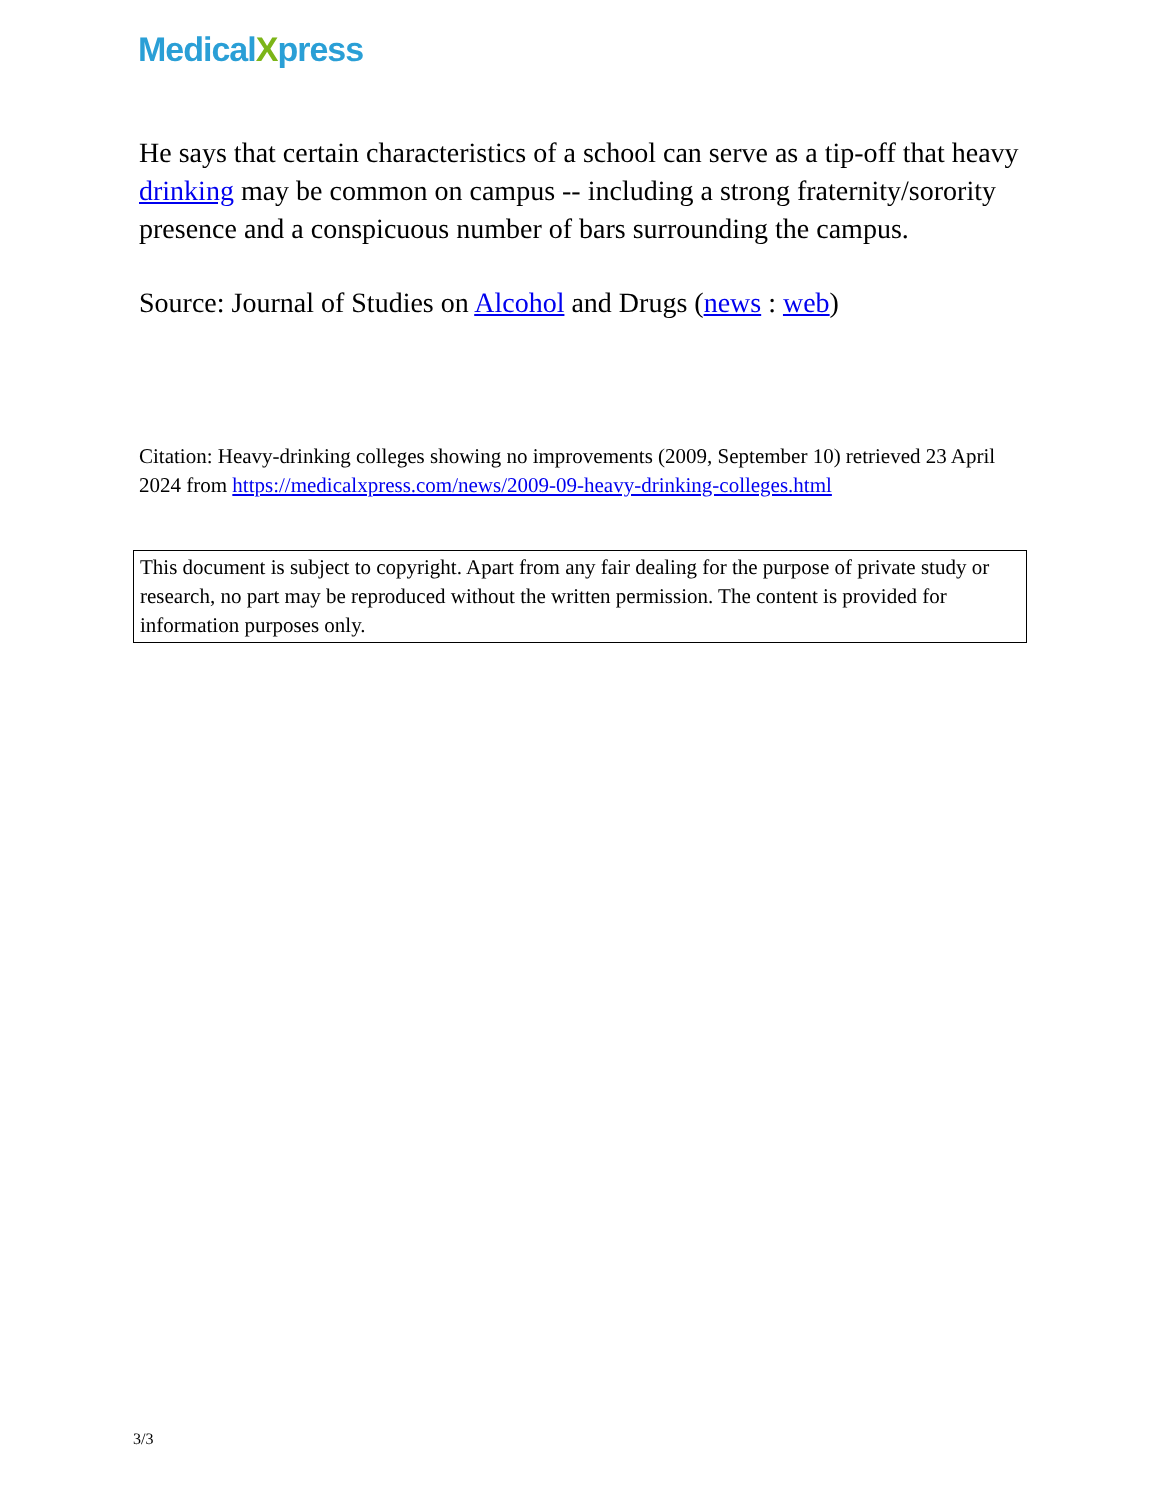MedicalXpress
He says that certain characteristics of a school can serve as a tip-off that heavy drinking may be common on campus -- including a strong fraternity/sorority presence and a conspicuous number of bars surrounding the campus.
Source: Journal of Studies on Alcohol and Drugs (news : web)
Citation: Heavy-drinking colleges showing no improvements (2009, September 10) retrieved 23 April 2024 from https://medicalxpress.com/news/2009-09-heavy-drinking-colleges.html
This document is subject to copyright. Apart from any fair dealing for the purpose of private study or research, no part may be reproduced without the written permission. The content is provided for information purposes only.
3/3